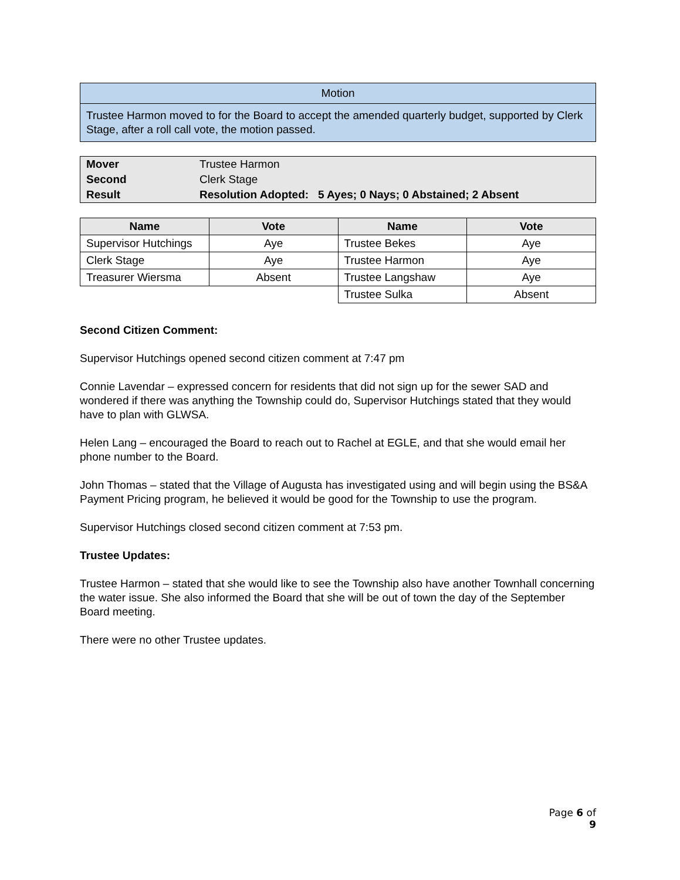| Motion |
| Trustee Harmon moved to for the Board to accept the amended quarterly budget, supported by Clerk Stage, after a roll call vote, the motion passed. |
| Mover | Trustee Harmon |
| Second | Clerk Stage |
| Result | Resolution Adopted: 5 Ayes; 0 Nays; 0 Abstained; 2 Absent |
| Name | Vote | Name | Vote |
| --- | --- | --- | --- |
| Supervisor Hutchings | Aye | Trustee Bekes | Aye |
| Clerk Stage | Aye | Trustee Harmon | Aye |
| Treasurer Wiersma | Absent | Trustee Langshaw | Aye |
| | | Trustee Sulka | Absent |
Second Citizen Comment:
Supervisor Hutchings opened second citizen comment at 7:47 pm
Connie Lavendar – expressed concern for residents that did not sign up for the sewer SAD and wondered if there was anything the Township could do, Supervisor Hutchings stated that they would have to plan with GLWSA.
Helen Lang – encouraged the Board to reach out to Rachel at EGLE, and that she would email her phone number to the Board.
John Thomas – stated that the Village of Augusta has investigated using and will begin using the BS&A Payment Pricing program, he believed it would be good for the Township to use the program.
Supervisor Hutchings closed second citizen comment at 7:53 pm.
Trustee Updates:
Trustee Harmon – stated that she would like to see the Township also have another Townhall concerning the water issue. She also informed the Board that she will be out of town the day of the September Board meeting.
There were no other Trustee updates.
Page 6 of 9